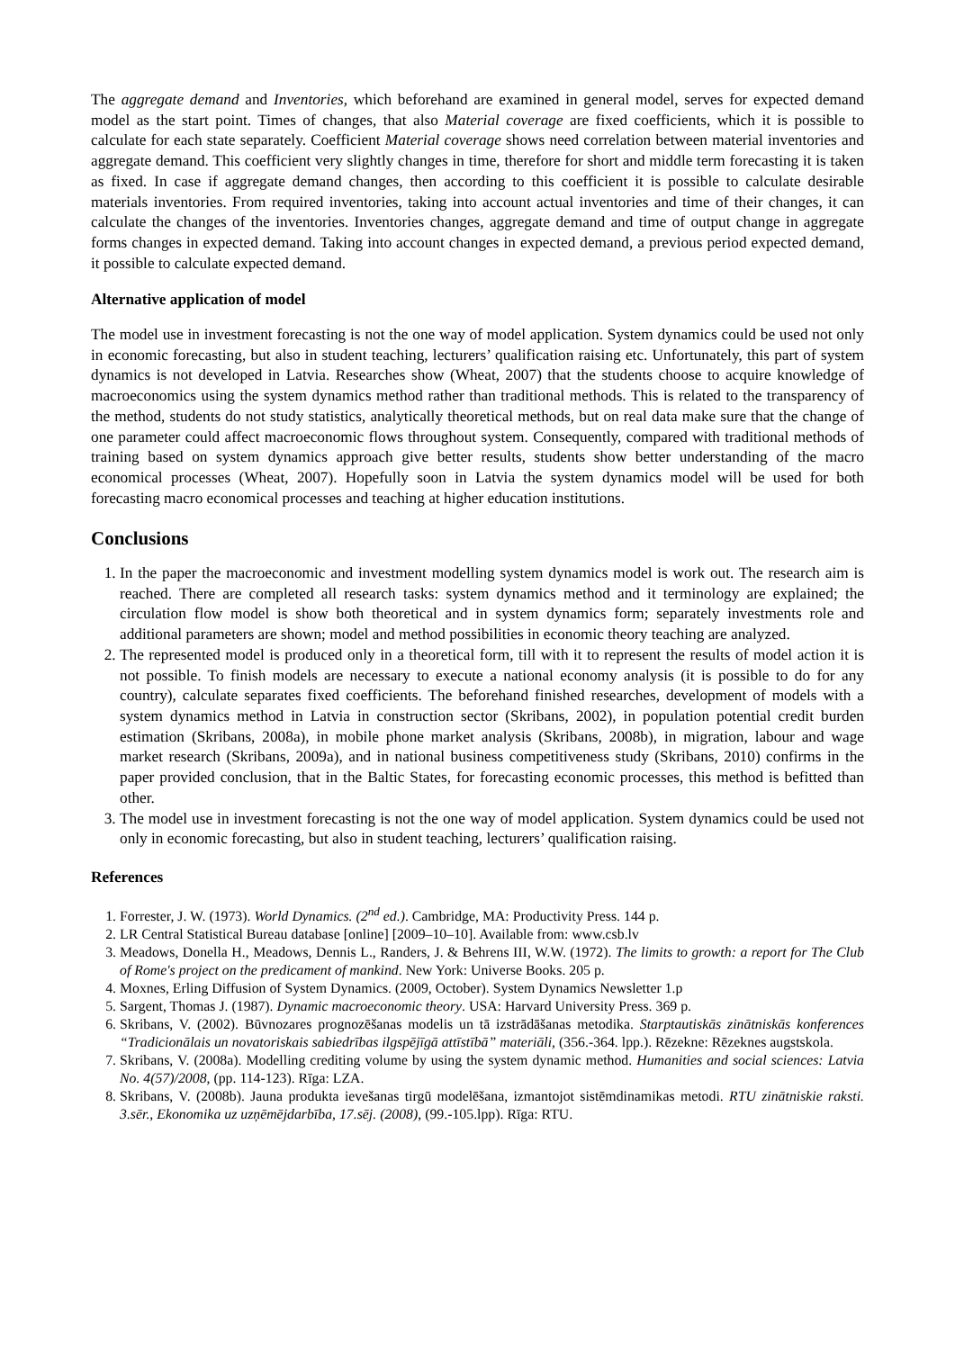The aggregate demand and Inventories, which beforehand are examined in general model, serves for expected demand model as the start point. Times of changes, that also Material coverage are fixed coefficients, which it is possible to calculate for each state separately. Coefficient Material coverage shows need correlation between material inventories and aggregate demand. This coefficient very slightly changes in time, therefore for short and middle term forecasting it is taken as fixed. In case if aggregate demand changes, then according to this coefficient it is possible to calculate desirable materials inventories. From required inventories, taking into account actual inventories and time of their changes, it can calculate the changes of the inventories. Inventories changes, aggregate demand and time of output change in aggregate forms changes in expected demand. Taking into account changes in expected demand, a previous period expected demand, it possible to calculate expected demand.
Alternative application of model
The model use in investment forecasting is not the one way of model application. System dynamics could be used not only in economic forecasting, but also in student teaching, lecturers’ qualification raising etc. Unfortunately, this part of system dynamics is not developed in Latvia. Researches show (Wheat, 2007) that the students choose to acquire knowledge of macroeconomics using the system dynamics method rather than traditional methods. This is related to the transparency of the method, students do not study statistics, analytically theoretical methods, but on real data make sure that the change of one parameter could affect macroeconomic flows throughout system. Consequently, compared with traditional methods of training based on system dynamics approach give better results, students show better understanding of the macro economical processes (Wheat, 2007). Hopefully soon in Latvia the system dynamics model will be used for both forecasting macro economical processes and teaching at higher education institutions.
Conclusions
1. In the paper the macroeconomic and investment modelling system dynamics model is work out. The research aim is reached. There are completed all research tasks: system dynamics method and it terminology are explained; the circulation flow model is show both theoretical and in system dynamics form; separately investments role and additional parameters are shown; model and method possibilities in economic theory teaching are analyzed.
2. The represented model is produced only in a theoretical form, till with it to represent the results of model action it is not possible. To finish models are necessary to execute a national economy analysis (it is possible to do for any country), calculate separates fixed coefficients. The beforehand finished researches, development of models with a system dynamics method in Latvia in construction sector (Skribans, 2002), in population potential credit burden estimation (Skribans, 2008a), in mobile phone market analysis (Skribans, 2008b), in migration, labour and wage market research (Skribans, 2009a), and in national business competitiveness study (Skribans, 2010) confirms in the paper provided conclusion, that in the Baltic States, for forecasting economic processes, this method is befitted than other.
3. The model use in investment forecasting is not the one way of model application. System dynamics could be used not only in economic forecasting, but also in student teaching, lecturers’ qualification raising.
References
1. Forrester, J. W. (1973). World Dynamics. (2<sup>nd</sup> ed.). Cambridge, MA: Productivity Press. 144 p.
2. LR Central Statistical Bureau database [online] [2009–10–10]. Available from: www.csb.lv
3. Meadows, Donella H., Meadows, Dennis L., Randers, J. & Behrens III, W.W. (1972). The limits to growth: a report for The Club of Rome's project on the predicament of mankind. New York: Universe Books. 205 p.
4. Moxnes, Erling Diffusion of System Dynamics. (2009, October). System Dynamics Newsletter 1.p
5. Sargent, Thomas J. (1987). Dynamic macroeconomic theory. USA: Harvard University Press. 369 p.
6. Skribans, V. (2002). Būvnozares prognozēšanas modelis un tā izstrādāšanas metodika. Starptautiskās zinātniskās konferences “Tradicionālais un novatoriskais sabiedrības ilgspējīgā attīstībā” materiāli, (356.-364. lpp.). Rēzekne: Rēzeknes augstskola.
7. Skribans, V. (2008a). Modelling crediting volume by using the system dynamic method. Humanities and social sciences: Latvia No. 4(57)/2008, (pp. 114-123). Rīga: LZA.
8. Skribans, V. (2008b). Jauna produkta ievešanas tirgū modelēšana, izmantojot sistēmdinamikas metodi. RTU zinātniskie raksti. 3.sēr., Ekonomika uz uzņēmējdarbība, 17.sēj. (2008), (99.-105.lpp). Rīga: RTU.